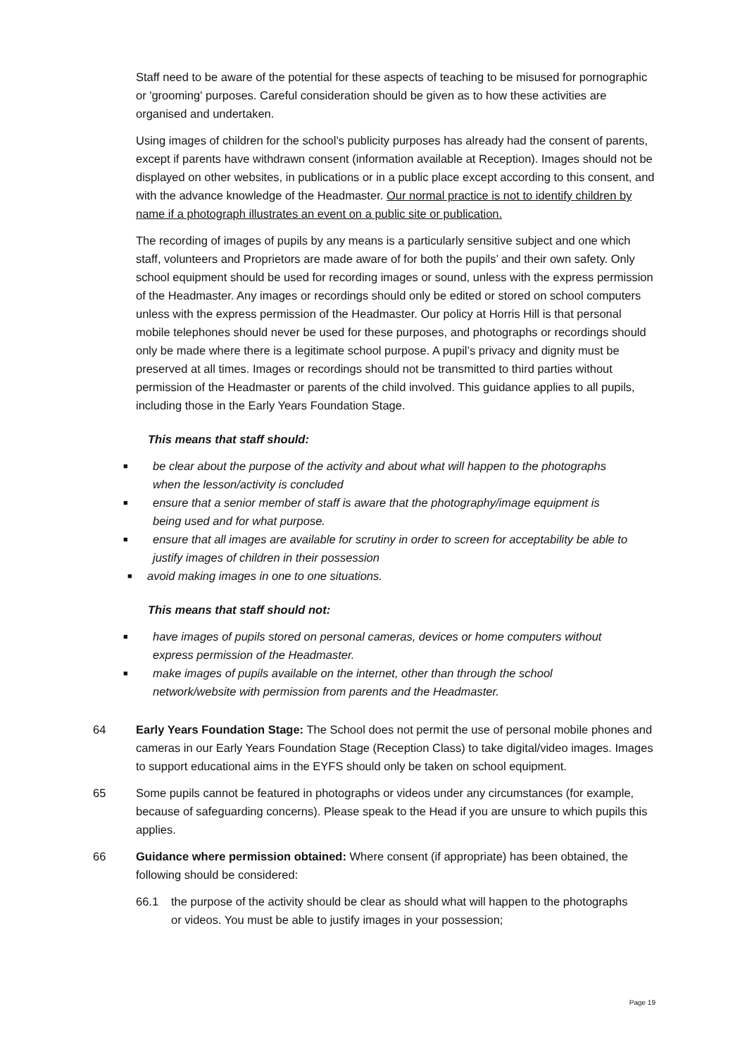Staff need to be aware of the potential for these aspects of teaching to be misused for pornographic or 'grooming' purposes. Careful consideration should be given as to how these activities are organised and undertaken.
Using images of children for the school’s publicity purposes has already had the consent of parents, except if parents have withdrawn consent (information available at Reception). Images should not be displayed on other websites, in publications or in a public place except according to this consent, and with the advance knowledge of the Headmaster. Our normal practice is not to identify children by name if a photograph illustrates an event on a public site or publication.
The recording of images of pupils by any means is a particularly sensitive subject and one which staff, volunteers and Proprietors are made aware of for both the pupils’ and their own safety. Only school equipment should be used for recording images or sound, unless with the express permission of the Headmaster. Any images or recordings should only be edited or stored on school computers unless with the express permission of the Headmaster. Our policy at Horris Hill is that personal mobile telephones should never be used for these purposes, and photographs or recordings should only be made where there is a legitimate school purpose. A pupil’s privacy and dignity must be preserved at all times. Images or recordings should not be transmitted to third parties without permission of the Headmaster or parents of the child involved. This guidance applies to all pupils, including those in the Early Years Foundation Stage.
This means that staff should:
■ be clear about the purpose of the activity and about what will happen to the photographs when the lesson/activity is concluded
■ ensure that a senior member of staff is aware that the photography/image equipment is being used and for what purpose.
■ ensure that all images are available for scrutiny in order to screen for acceptability be able to justify images of children in their possession
■ avoid making images in one to one situations.
This means that staff should not:
■ have images of pupils stored on personal cameras, devices or home computers without express permission of the Headmaster.
■ make images of pupils available on the internet, other than through the school network/website with permission from parents and the Headmaster.
64 Early Years Foundation Stage: The School does not permit the use of personal mobile phones and cameras in our Early Years Foundation Stage (Reception Class) to take digital/video images. Images to support educational aims in the EYFS should only be taken on school equipment.
65 Some pupils cannot be featured in photographs or videos under any circumstances (for example, because of safeguarding concerns). Please speak to the Head if you are unsure to which pupils this applies.
66 Guidance where permission obtained: Where consent (if appropriate) has been obtained, the following should be considered:
66.1 the purpose of the activity should be clear as should what will happen to the photographs or videos. You must be able to justify images in your possession;
Page 19